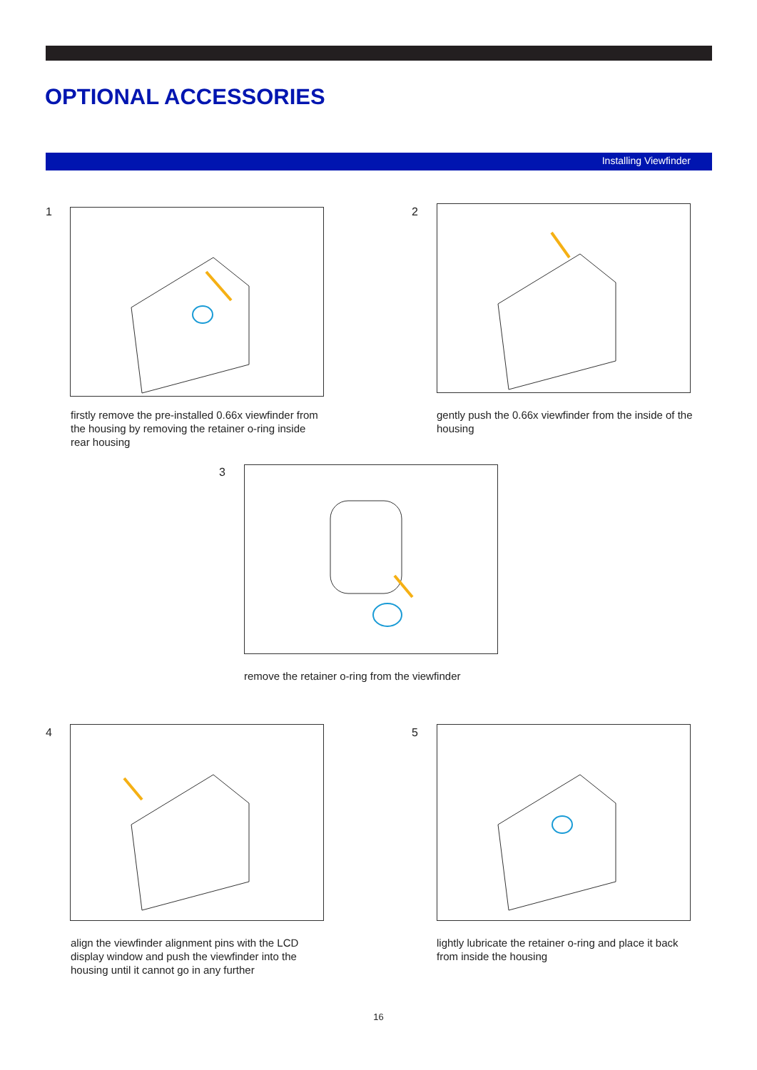OPTIONAL ACCESSORIES
Installing Viewfinder
1
firstly remove the pre-installed 0.66x viewfinder from the housing by removing the retainer o-ring inside rear housing
2
gently push the 0.66x viewfinder from the inside of the housing
3
remove the retainer o-ring from the viewfinder
4
align the viewfinder alignment pins with the LCD display window and push the viewfinder into the housing until it cannot go in any further
5
lightly lubricate the retainer o-ring and place it back from inside the housing
16